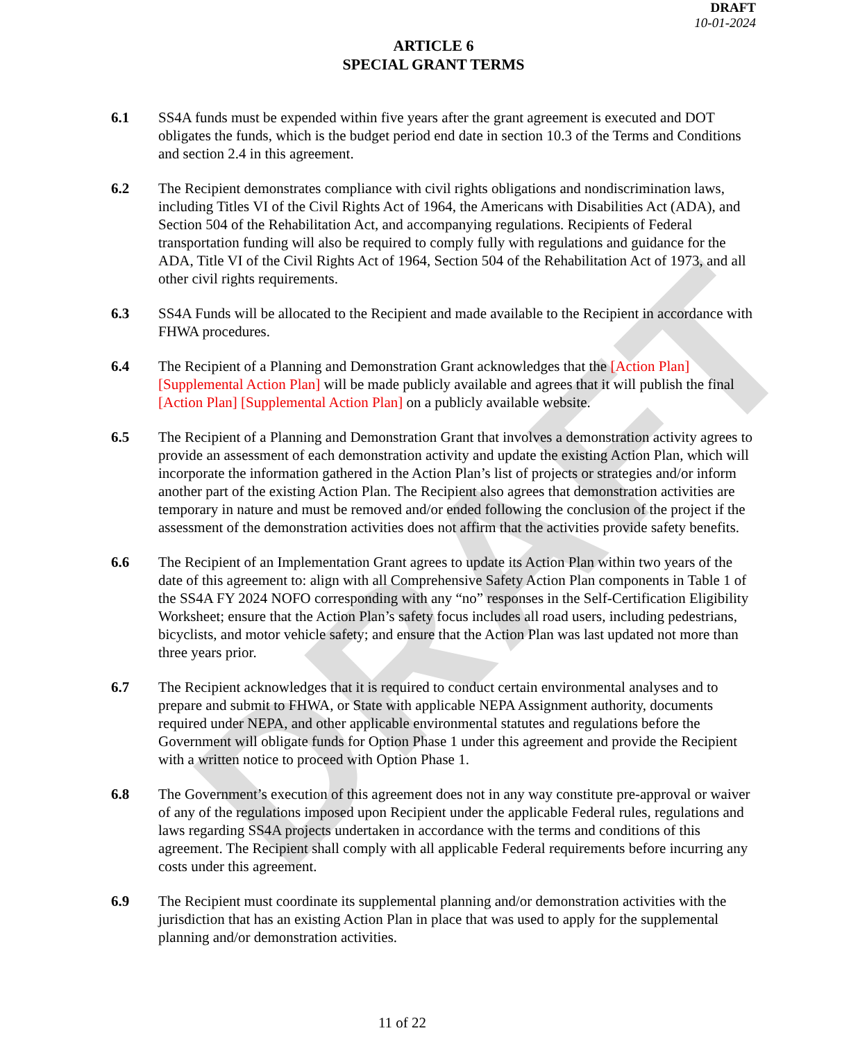DRAFT
DRAFT
10-01-2024
ARTICLE 6
SPECIAL GRANT TERMS
6.1 SS4A funds must be expended within five years after the grant agreement is executed and DOT obligates the funds, which is the budget period end date in section 10.3 of the Terms and Conditions and section 2.4 in this agreement.
6.2 The Recipient demonstrates compliance with civil rights obligations and nondiscrimination laws, including Titles VI of the Civil Rights Act of 1964, the Americans with Disabilities Act (ADA), and Section 504 of the Rehabilitation Act, and accompanying regulations. Recipients of Federal transportation funding will also be required to comply fully with regulations and guidance for the ADA, Title VI of the Civil Rights Act of 1964, Section 504 of the Rehabilitation Act of 1973, and all other civil rights requirements.
6.3 SS4A Funds will be allocated to the Recipient and made available to the Recipient in accordance with FHWA procedures.
6.4 The Recipient of a Planning and Demonstration Grant acknowledges that the [Action Plan] [Supplemental Action Plan] will be made publicly available and agrees that it will publish the final [Action Plan] [Supplemental Action Plan] on a publicly available website.
6.5 The Recipient of a Planning and Demonstration Grant that involves a demonstration activity agrees to provide an assessment of each demonstration activity and update the existing Action Plan, which will incorporate the information gathered in the Action Plan’s list of projects or strategies and/or inform another part of the existing Action Plan. The Recipient also agrees that demonstration activities are temporary in nature and must be removed and/or ended following the conclusion of the project if the assessment of the demonstration activities does not affirm that the activities provide safety benefits.
6.6 The Recipient of an Implementation Grant agrees to update its Action Plan within two years of the date of this agreement to: align with all Comprehensive Safety Action Plan components in Table 1 of the SS4A FY 2024 NOFO corresponding with any “no” responses in the Self-Certification Eligibility Worksheet; ensure that the Action Plan’s safety focus includes all road users, including pedestrians, bicyclists, and motor vehicle safety; and ensure that the Action Plan was last updated not more than three years prior.
6.7 The Recipient acknowledges that it is required to conduct certain environmental analyses and to prepare and submit to FHWA, or State with applicable NEPA Assignment authority, documents required under NEPA, and other applicable environmental statutes and regulations before the Government will obligate funds for Option Phase 1 under this agreement and provide the Recipient with a written notice to proceed with Option Phase 1.
6.8 The Government’s execution of this agreement does not in any way constitute pre-approval or waiver of any of the regulations imposed upon Recipient under the applicable Federal rules, regulations and laws regarding SS4A projects undertaken in accordance with the terms and conditions of this agreement. The Recipient shall comply with all applicable Federal requirements before incurring any costs under this agreement.
6.9 The Recipient must coordinate its supplemental planning and/or demonstration activities with the jurisdiction that has an existing Action Plan in place that was used to apply for the supplemental planning and/or demonstration activities.
11 of 22